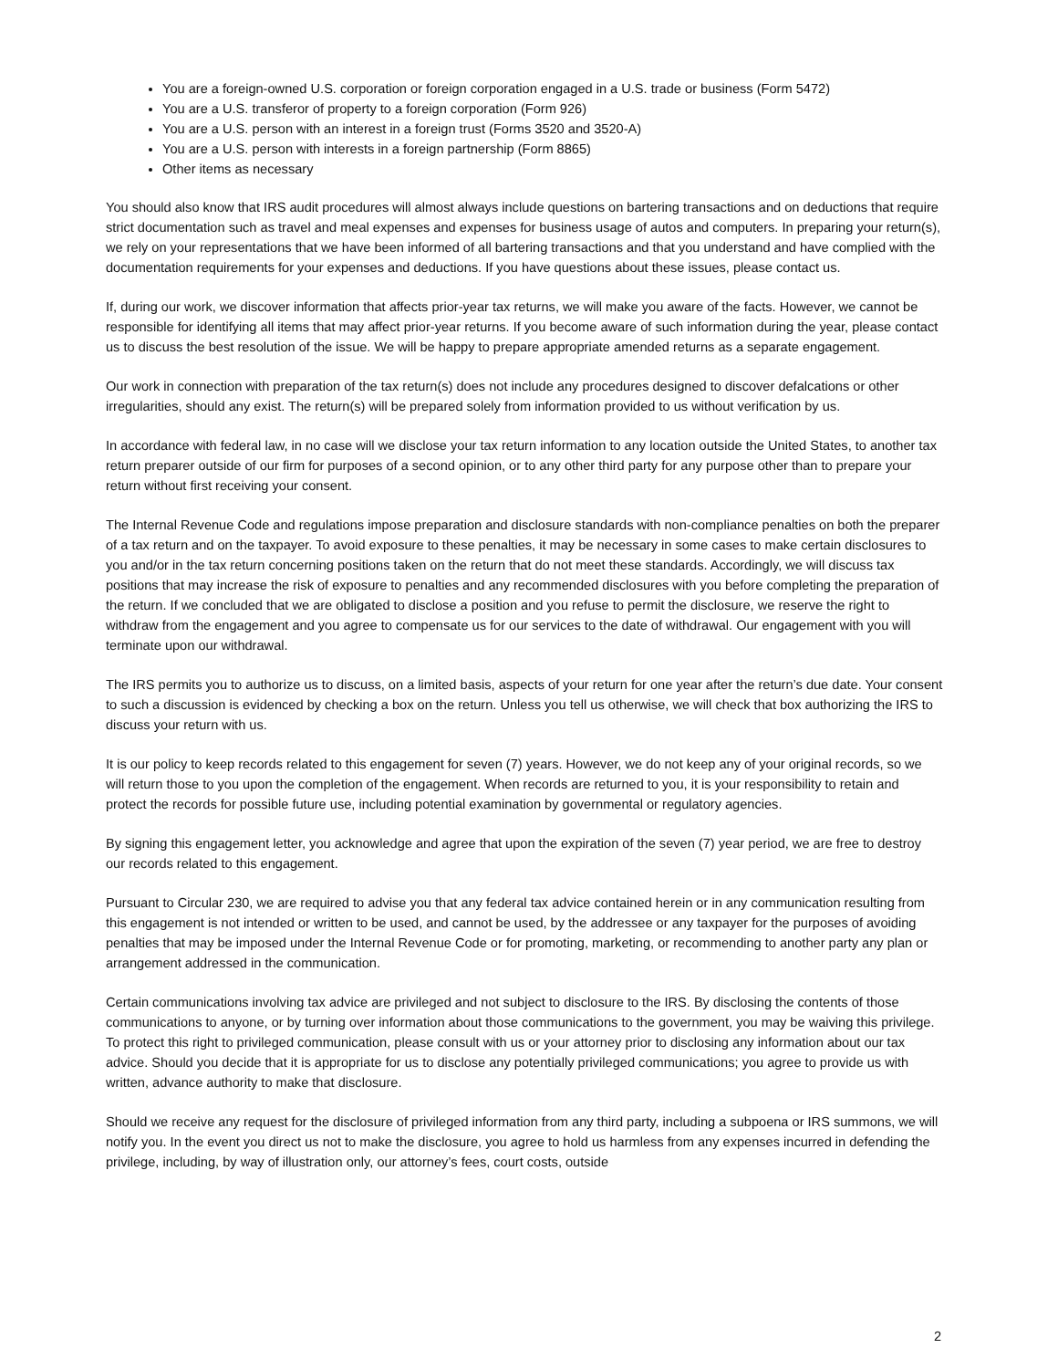You are a foreign-owned U.S. corporation or foreign corporation engaged in a U.S. trade or business (Form 5472)
You are a U.S. transferor of property to a foreign corporation (Form 926)
You are a U.S. person with an interest in a foreign trust (Forms 3520 and 3520-A)
You are a U.S. person with interests in a foreign partnership (Form 8865)
Other items as necessary
You should also know that IRS audit procedures will almost always include questions on bartering transactions and on deductions that require strict documentation such as travel and meal expenses and expenses for business usage of autos and computers. In preparing your return(s), we rely on your representations that we have been informed of all bartering transactions and that you understand and have complied with the documentation requirements for your expenses and deductions. If you have questions about these issues, please contact us.
If, during our work, we discover information that affects prior-year tax returns, we will make you aware of the facts. However, we cannot be responsible for identifying all items that may affect prior-year returns. If you become aware of such information during the year, please contact us to discuss the best resolution of the issue. We will be happy to prepare appropriate amended returns as a separate engagement.
Our work in connection with preparation of the tax return(s) does not include any procedures designed to discover defalcations or other irregularities, should any exist. The return(s) will be prepared solely from information provided to us without verification by us.
In accordance with federal law, in no case will we disclose your tax return information to any location outside the United States, to another tax return preparer outside of our firm for purposes of a second opinion, or to any other third party for any purpose other than to prepare your return without first receiving your consent.
The Internal Revenue Code and regulations impose preparation and disclosure standards with non-compliance penalties on both the preparer of a tax return and on the taxpayer. To avoid exposure to these penalties, it may be necessary in some cases to make certain disclosures to you and/or in the tax return concerning positions taken on the return that do not meet these standards. Accordingly, we will discuss tax positions that may increase the risk of exposure to penalties and any recommended disclosures with you before completing the preparation of the return. If we concluded that we are obligated to disclose a position and you refuse to permit the disclosure, we reserve the right to withdraw from the engagement and you agree to compensate us for our services to the date of withdrawal. Our engagement with you will terminate upon our withdrawal.
The IRS permits you to authorize us to discuss, on a limited basis, aspects of your return for one year after the return’s due date. Your consent to such a discussion is evidenced by checking a box on the return. Unless you tell us otherwise, we will check that box authorizing the IRS to discuss your return with us.
It is our policy to keep records related to this engagement for seven (7) years. However, we do not keep any of your original records, so we will return those to you upon the completion of the engagement. When records are returned to you, it is your responsibility to retain and protect the records for possible future use, including potential examination by governmental or regulatory agencies.
By signing this engagement letter, you acknowledge and agree that upon the expiration of the seven (7) year period, we are free to destroy our records related to this engagement.
Pursuant to Circular 230, we are required to advise you that any federal tax advice contained herein or in any communication resulting from this engagement is not intended or written to be used, and cannot be used, by the addressee or any taxpayer for the purposes of avoiding penalties that may be imposed under the Internal Revenue Code or for promoting, marketing, or recommending to another party any plan or arrangement addressed in the communication.
Certain communications involving tax advice are privileged and not subject to disclosure to the IRS. By disclosing the contents of those communications to anyone, or by turning over information about those communications to the government, you may be waiving this privilege. To protect this right to privileged communication, please consult with us or your attorney prior to disclosing any information about our tax advice. Should you decide that it is appropriate for us to disclose any potentially privileged communications; you agree to provide us with written, advance authority to make that disclosure.
Should we receive any request for the disclosure of privileged information from any third party, including a subpoena or IRS summons, we will notify you. In the event you direct us not to make the disclosure, you agree to hold us harmless from any expenses incurred in defending the privilege, including, by way of illustration only, our attorney’s fees, court costs, outside
2